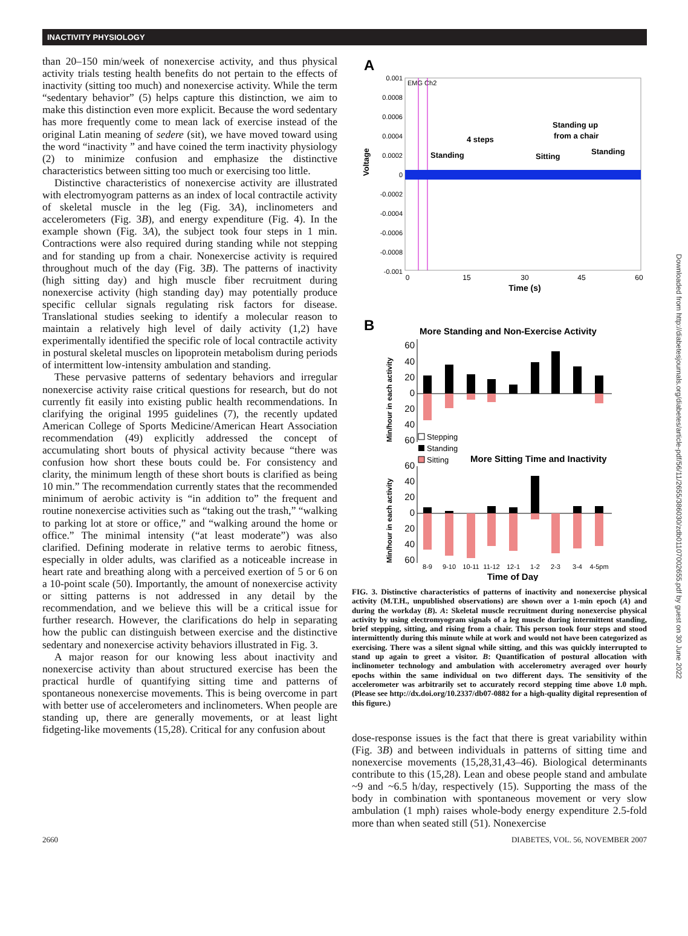INACTIVITY PHYSIOLOGY
than 20–150 min/week of nonexercise activity, and thus physical activity trials testing health benefits do not pertain to the effects of inactivity (sitting too much) and nonexercise activity. While the term “sedentary behavior” (5) helps capture this distinction, we aim to make this distinction even more explicit. Because the word sedentary has more frequently come to mean lack of exercise instead of the original Latin meaning of sedere (sit), we have moved toward using the word “inactivity ” and have coined the term inactivity physiology (2) to minimize confusion and emphasize the distinctive characteristics between sitting too much or exercising too little.
Distinctive characteristics of nonexercise activity are illustrated with electromyogram patterns as an index of local contractile activity of skeletal muscle in the leg (Fig. 3A), inclinometers and accelerometers (Fig. 3B), and energy expenditure (Fig. 4). In the example shown (Fig. 3A), the subject took four steps in 1 min. Contractions were also required during standing while not stepping and for standing up from a chair. Nonexercise activity is required throughout much of the day (Fig. 3B). The patterns of inactivity (high sitting day) and high muscle fiber recruitment during nonexercise activity (high standing day) may potentially produce specific cellular signals regulating risk factors for disease. Translational studies seeking to identify a molecular reason to maintain a relatively high level of daily activity (1,2) have experimentally identified the specific role of local contractile activity in postural skeletal muscles on lipoprotein metabolism during periods of intermittent low-intensity ambulation and standing.
These pervasive patterns of sedentary behaviors and irregular nonexercise activity raise critical questions for research, but do not currently fit easily into existing public health recommendations. In clarifying the original 1995 guidelines (7), the recently updated American College of Sports Medicine/American Heart Association recommendation (49) explicitly addressed the concept of accumulating short bouts of physical activity because “there was confusion how short these bouts could be. For consistency and clarity, the minimum length of these short bouts is clarified as being 10 min.” The recommendation currently states that the recommended minimum of aerobic activity is “in addition to” the frequent and routine nonexercise activities such as “taking out the trash,” “walking to parking lot at store or office,” and “walking around the home or office.” The minimal intensity (“at least moderate”) was also clarified. Defining moderate in relative terms to aerobic fitness, especially in older adults, was clarified as a noticeable increase in heart rate and breathing along with a perceived exertion of 5 or 6 on a 10-point scale (50). Importantly, the amount of nonexercise activity or sitting patterns is not addressed in any detail by the recommendation, and we believe this will be a critical issue for further research. However, the clarifications do help in separating how the public can distinguish between exercise and the distinctive sedentary and nonexercise activity behaviors illustrated in Fig. 3.
A major reason for our knowing less about inactivity and nonexercise activity than about structured exercise has been the practical hurdle of quantifying sitting time and patterns of spontaneous nonexercise movements. This is being overcome in part with better use of accelerometers and inclinometers. When people are standing up, there are generally movements, or at least light fidgeting-like movements (15,28). Critical for any confusion about
A
EMG Ch2
0.001
0.0008
0.0006
0.0004
0.0002
0
-0.0002
-0.0004
-0.0006
-0.0008
-0.001
Voltage
0
15
30
45
60
Time (s)
Standing
4 steps
Sitting
Standing up
from a chair
Standing
B
More Standing and Non-Exercise Activity
60
40
20
0
20
40
60
Min/hour in each activity
Stepping
Standing
Sitting
More Sitting Time and Inactivity
60
40
20
0
20
40
60
Min/hour in each activity
8-9
9-10
10-11
11-12
12-1
1-2
2-3
3-4
4-5pm
Time of Day
FIG. 3. Distinctive characteristics of patterns of inactivity and nonexercise physical activity (M.T.H., unpublished observations) are shown over a 1-min epoch (A) and during the workday (B). A: Skeletal muscle recruitment during nonexercise physical activity by using electromyogram signals of a leg muscle during intermittent standing, brief stepping, sitting, and rising from a chair. This person took four steps and stood intermittently during this minute while at work and would not have been categorized as exercising. There was a silent signal while sitting, and this was quickly interrupted to stand up again to greet a visitor. B: Quantification of postural allocation with inclinometer technology and ambulation with accelerometry averaged over hourly epochs within the same individual on two different days. The sensitivity of the accelerometer was arbitrarily set to accurately record stepping time above 1.0 mph. (Please see http://dx.doi.org/10.2337/db07-0882 for a high-quality digital represention of this figure.)
dose-response issues is the fact that there is great variability within (Fig. 3B) and between individuals in patterns of sitting time and nonexercise movements (15,28,31,43–46). Biological determinants contribute to this (15,28). Lean and obese people stand and ambulate ~9 and ~6.5 h/day, respectively (15). Supporting the mass of the body in combination with spontaneous movement or very slow ambulation (1 mph) raises whole-body energy expenditure 2.5-fold more than when seated still (51). Nonexercise
2660 DIABETES, VOL. 56, NOVEMBER 2007
Downloaded from http://diabetesjournals.org/diabetes/article-pdf/56/11/2655/386030/zdb01107002655.pdf by guest on 30 June 2022